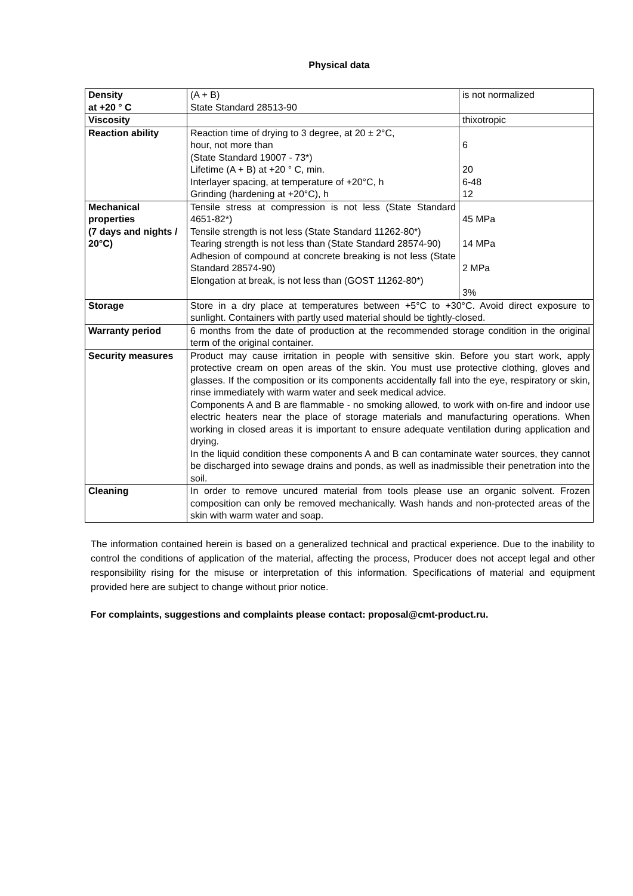Physical data
| Density at +20 ° C | (A + B) State Standard 28513-90 | is not normalized |
| Viscosity | | thixotropic |
| Reaction ability | Reaction time of drying to 3 degree, at 20 ± 2°C, hour, not more than (State Standard 19007 - 73*) Lifetime (A + B) at +20 ° C, min. Interlayer spacing, at temperature of +20°C, h Grinding (hardening at +20°C), h | 6 20 6-48 12 |
| Mechanical properties (7 days and nights / 20°C) | Tensile stress at compression is not less (State Standard 4651-82*) Tensile strength is not less (State Standard 11262-80*) Tearing strength is not less than (State Standard 28574-90) Adhesion of compound at concrete breaking is not less (State Standard 28574-90) Elongation at break, is not less than (GOST 11262-80*) | 45 MPa 14 MPa 2 MPa 3% |
| Storage | Store in a dry place at temperatures between +5°C to +30°C. Avoid direct exposure to sunlight. Containers with partly used material should be tightly-closed. | |
| Warranty period | 6 months from the date of production at the recommended storage condition in the original term of the original container. | |
| Security measures | Product may cause irritation in people with sensitive skin. Before you start work, apply protective cream on open areas of the skin. You must use protective clothing, gloves and glasses. If the composition or its components accidentally fall into the eye, respiratory or skin, rinse immediately with warm water and seek medical advice. Components A and B are flammable - no smoking allowed, to work with on-fire and indoor use electric heaters near the place of storage materials and manufacturing operations. When working in closed areas it is important to ensure adequate ventilation during application and drying. In the liquid condition these components A and B can contaminate water sources, they cannot be discharged into sewage drains and ponds, as well as inadmissible their penetration into the soil. | |
| Cleaning | In order to remove uncured material from tools please use an organic solvent. Frozen composition can only be removed mechanically. Wash hands and non-protected areas of the skin with warm water and soap. | |
The information contained herein is based on a generalized technical and practical experience. Due to the inability to control the conditions of application of the material, affecting the process, Producer does not accept legal and other responsibility rising for the misuse or interpretation of this information. Specifications of material and equipment provided here are subject to change without prior notice.
For complaints, suggestions and complaints please contact: proposal@cmt-product.ru.